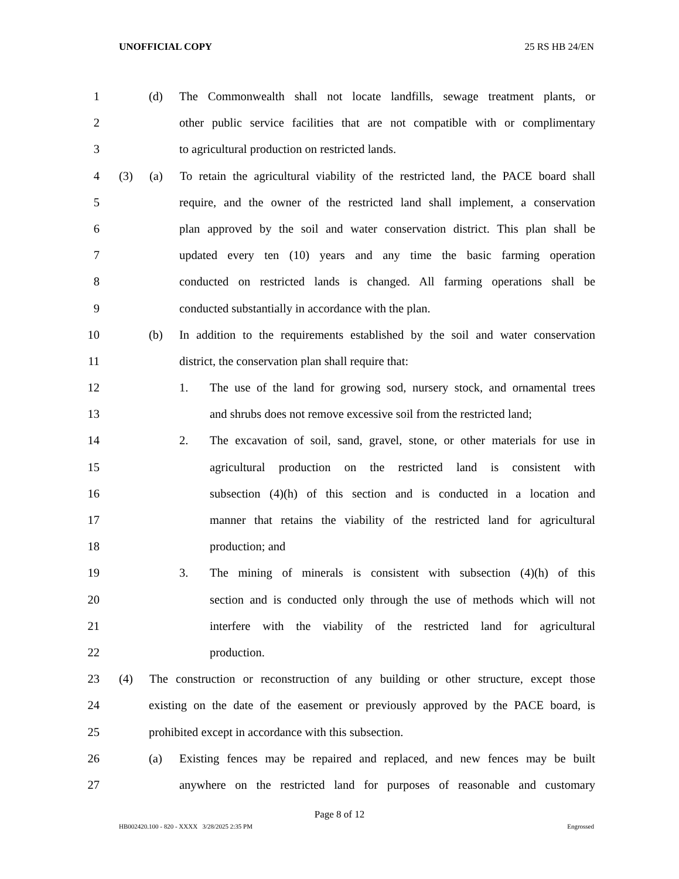UNOFFICIAL COPY 25 RS HB 24/EN
1 (d) The Commonwealth shall not locate landfills, sewage treatment plants, or
2 other public service facilities that are not compatible with or complimentary
3 to agricultural production on restricted lands.
4 (3) (a) To retain the agricultural viability of the restricted land, the PACE board shall
5 require, and the owner of the restricted land shall implement, a conservation
6 plan approved by the soil and water conservation district. This plan shall be
7 updated every ten (10) years and any time the basic farming operation
8 conducted on restricted lands is changed. All farming operations shall be
9 conducted substantially in accordance with the plan.
10 (b) In addition to the requirements established by the soil and water conservation
11 district, the conservation plan shall require that:
12 1. The use of the land for growing sod, nursery stock, and ornamental trees
13 and shrubs does not remove excessive soil from the restricted land;
14 2. The excavation of soil, sand, gravel, stone, or other materials for use in
15 agricultural production on the restricted land is consistent with
16 subsection (4)(h) of this section and is conducted in a location and
17 manner that retains the viability of the restricted land for agricultural
18 production; and
19 3. The mining of minerals is consistent with subsection (4)(h) of this
20 section and is conducted only through the use of methods which will not
21 interfere with the viability of the restricted land for agricultural
22 production.
23 (4) The construction or reconstruction of any building or other structure, except those
24 existing on the date of the easement or previously approved by the PACE board, is
25 prohibited except in accordance with this subsection.
26 (a) Existing fences may be repaired and replaced, and new fences may be built
27 anywhere on the restricted land for purposes of reasonable and customary
Page 8 of 12
HB002420.100 - 820 - XXXX 3/28/2025 2:35 PM Engrossed